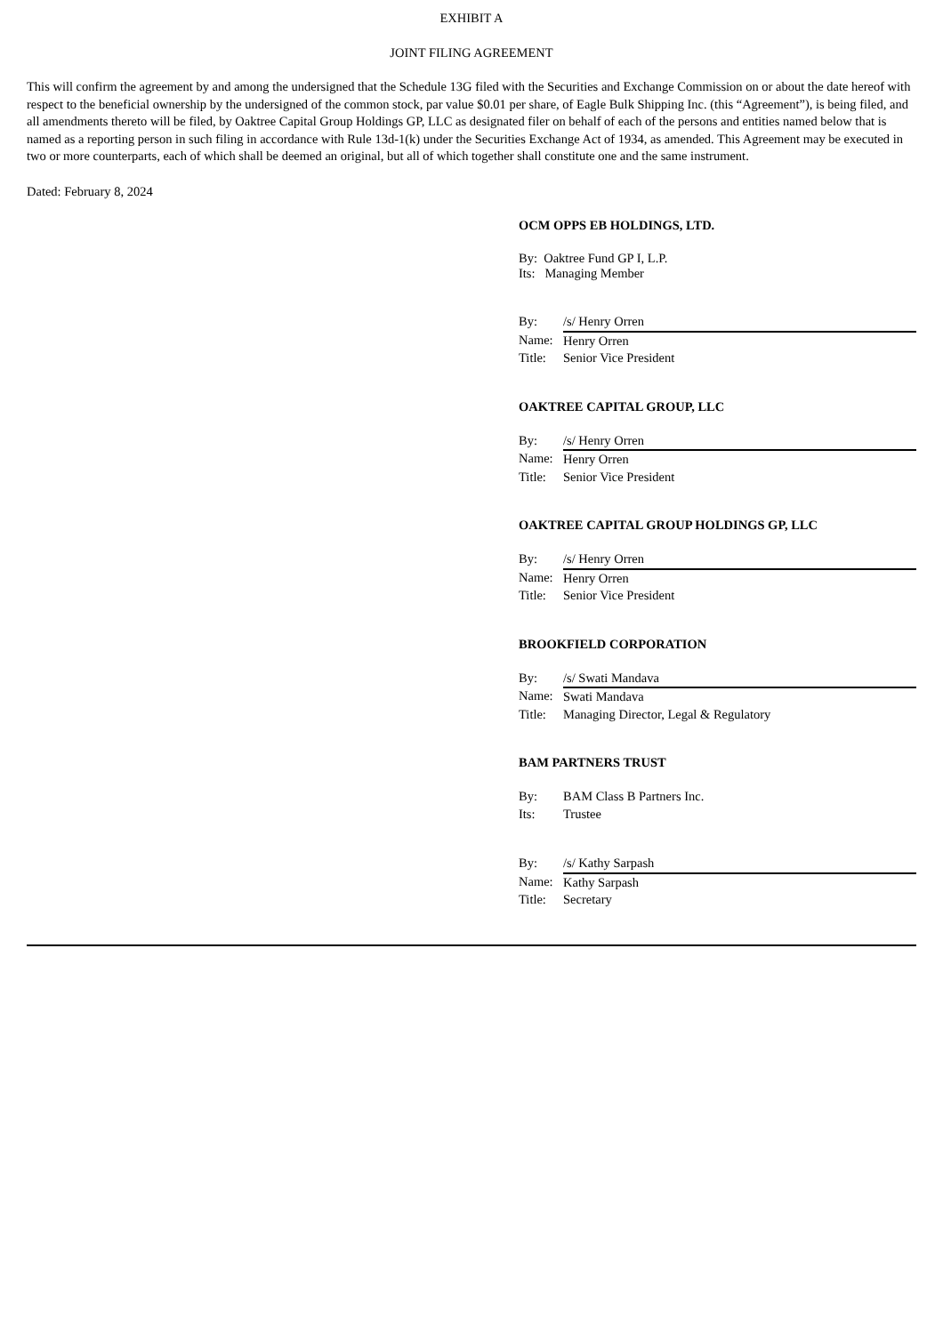EXHIBIT A
JOINT FILING AGREEMENT
This will confirm the agreement by and among the undersigned that the Schedule 13G filed with the Securities and Exchange Commission on or about the date hereof with respect to the beneficial ownership by the undersigned of the common stock, par value $0.01 per share, of Eagle Bulk Shipping Inc. (this “Agreement”), is being filed, and all amendments thereto will be filed, by Oaktree Capital Group Holdings GP, LLC as designated filer on behalf of each of the persons and entities named below that is named as a reporting person in such filing in accordance with Rule 13d-1(k) under the Securities Exchange Act of 1934, as amended. This Agreement may be executed in two or more counterparts, each of which shall be deemed an original, but all of which together shall constitute one and the same instrument.
Dated: February 8, 2024
OCM OPPS EB HOLDINGS, LTD.
By: Oaktree Fund GP I, L.P.
Its: Managing Member
| By: | /s/ Henry Orren |
| Name: | Henry Orren |
| Title: | Senior Vice President |
OAKTREE CAPITAL GROUP, LLC
| By: | /s/ Henry Orren |
| Name: | Henry Orren |
| Title: | Senior Vice President |
OAKTREE CAPITAL GROUP HOLDINGS GP, LLC
| By: | /s/ Henry Orren |
| Name: | Henry Orren |
| Title: | Senior Vice President |
BROOKFIELD CORPORATION
| By: | /s/ Swati Mandava |
| Name: | Swati Mandava |
| Title: | Managing Director, Legal & Regulatory |
BAM PARTNERS TRUST
| By: | BAM Class B Partners Inc. |
| Its: | Trustee |
| By: | /s/ Kathy Sarpash |
| Name: | Kathy Sarpash |
| Title: | Secretary |